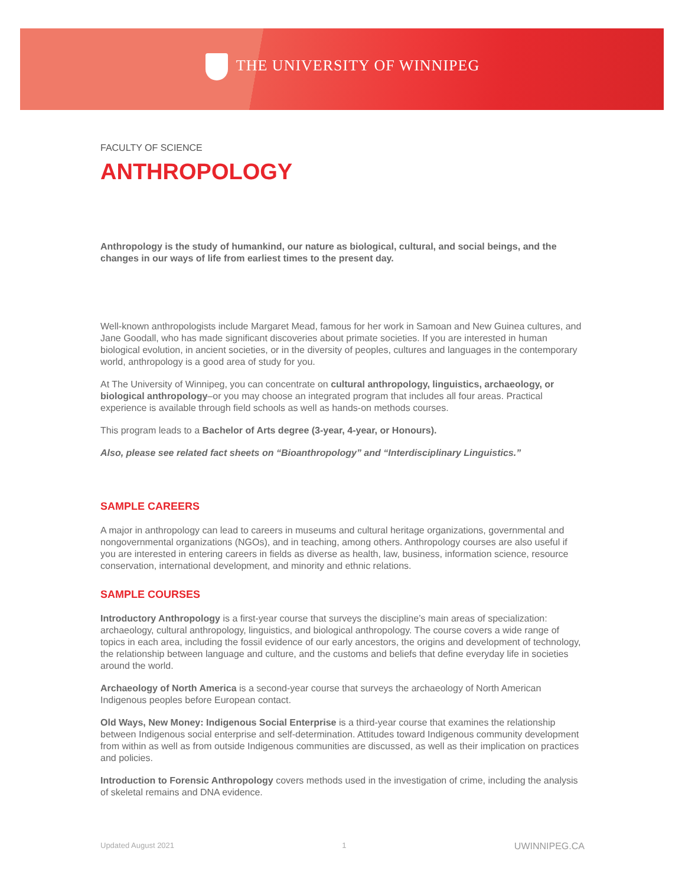THE UNIVERSITY OF WINNIPEG
FACULTY OF SCIENCE
ANTHROPOLOGY
Anthropology is the study of humankind, our nature as biological, cultural, and social beings, and the changes in our ways of life from earliest times to the present day.
Well-known anthropologists include Margaret Mead, famous for her work in Samoan and New Guinea cultures, and Jane Goodall, who has made significant discoveries about primate societies. If you are interested in human biological evolution, in ancient societies, or in the diversity of peoples, cultures and languages in the contemporary world, anthropology is a good area of study for you.
At The University of Winnipeg, you can concentrate on cultural anthropology, linguistics, archaeology, or biological anthropology–or you may choose an integrated program that includes all four areas. Practical experience is available through field schools as well as hands-on methods courses.
This program leads to a Bachelor of Arts degree (3-year, 4-year, or Honours).
Also, please see related fact sheets on “Bioanthropology” and “Interdisciplinary Linguistics.”
SAMPLE CAREERS
A major in anthropology can lead to careers in museums and cultural heritage organizations, governmental and nongovernmental organizations (NGOs), and in teaching, among others. Anthropology courses are also useful if you are interested in entering careers in fields as diverse as health, law, business, information science, resource conservation, international development, and minority and ethnic relations.
SAMPLE COURSES
Introductory Anthropology is a first-year course that surveys the discipline’s main areas of specialization: archaeology, cultural anthropology, linguistics, and biological anthropology. The course covers a wide range of topics in each area, including the fossil evidence of our early ancestors, the origins and development of technology, the relationship between language and culture, and the customs and beliefs that define everyday life in societies around the world.
Archaeology of North America is a second-year course that surveys the archaeology of North American Indigenous peoples before European contact.
Old Ways, New Money: Indigenous Social Enterprise is a third-year course that examines the relationship between Indigenous social enterprise and self-determination. Attitudes toward Indigenous community development from within as well as from outside Indigenous communities are discussed, as well as their implication on practices and policies.
Introduction to Forensic Anthropology covers methods used in the investigation of crime, including the analysis of skeletal remains and DNA evidence.
Updated August 2021 1 UWINNIPEG.CA